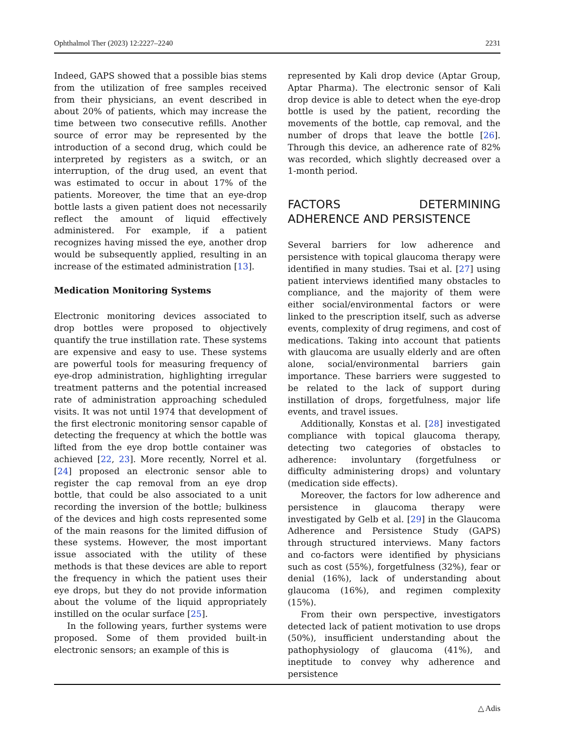Ophthalmol Ther (2023) 12:2227–2240 2231
Indeed, GAPS showed that a possible bias stems from the utilization of free samples received from their physicians, an event described in about 20% of patients, which may increase the time between two consecutive refills. Another source of error may be represented by the introduction of a second drug, which could be interpreted by registers as a switch, or an interruption, of the drug used, an event that was estimated to occur in about 17% of the patients. Moreover, the time that an eye-drop bottle lasts a given patient does not necessarily reflect the amount of liquid effectively administered. For example, if a patient recognizes having missed the eye, another drop would be subsequently applied, resulting in an increase of the estimated administration [13].
Medication Monitoring Systems
Electronic monitoring devices associated to drop bottles were proposed to objectively quantify the true instillation rate. These systems are expensive and easy to use. These systems are powerful tools for measuring frequency of eye-drop administration, highlighting irregular treatment patterns and the potential increased rate of administration approaching scheduled visits. It was not until 1974 that development of the first electronic monitoring sensor capable of detecting the frequency at which the bottle was lifted from the eye drop bottle container was achieved [22, 23]. More recently, Norrel et al. [24] proposed an electronic sensor able to register the cap removal from an eye drop bottle, that could be also associated to a unit recording the inversion of the bottle; bulkiness of the devices and high costs represented some of the main reasons for the limited diffusion of these systems. However, the most important issue associated with the utility of these methods is that these devices are able to report the frequency in which the patient uses their eye drops, but they do not provide information about the volume of the liquid appropriately instilled on the ocular surface [25].
In the following years, further systems were proposed. Some of them provided built-in electronic sensors; an example of this is
represented by Kali drop device (Aptar Group, Aptar Pharma). The electronic sensor of Kali drop device is able to detect when the eye-drop bottle is used by the patient, recording the movements of the bottle, cap removal, and the number of drops that leave the bottle [26]. Through this device, an adherence rate of 82% was recorded, which slightly decreased over a 1-month period.
FACTORS DETERMINING ADHERENCE AND PERSISTENCE
Several barriers for low adherence and persistence with topical glaucoma therapy were identified in many studies. Tsai et al. [27] using patient interviews identified many obstacles to compliance, and the majority of them were either social/environmental factors or were linked to the prescription itself, such as adverse events, complexity of drug regimens, and cost of medications. Taking into account that patients with glaucoma are usually elderly and are often alone, social/environmental barriers gain importance. These barriers were suggested to be related to the lack of support during instillation of drops, forgetfulness, major life events, and travel issues.
Additionally, Konstas et al. [28] investigated compliance with topical glaucoma therapy, detecting two categories of obstacles to adherence: involuntary (forgetfulness or difficulty administering drops) and voluntary (medication side effects).
Moreover, the factors for low adherence and persistence in glaucoma therapy were investigated by Gelb et al. [29] in the Glaucoma Adherence and Persistence Study (GAPS) through structured interviews. Many factors and co-factors were identified by physicians such as cost (55%), forgetfulness (32%), fear or denial (16%), lack of understanding about glaucoma (16%), and regimen complexity (15%).
From their own perspective, investigators detected lack of patient motivation to use drops (50%), insufficient understanding about the pathophysiology of glaucoma (41%), and ineptitude to convey why adherence and persistence
△ Adis